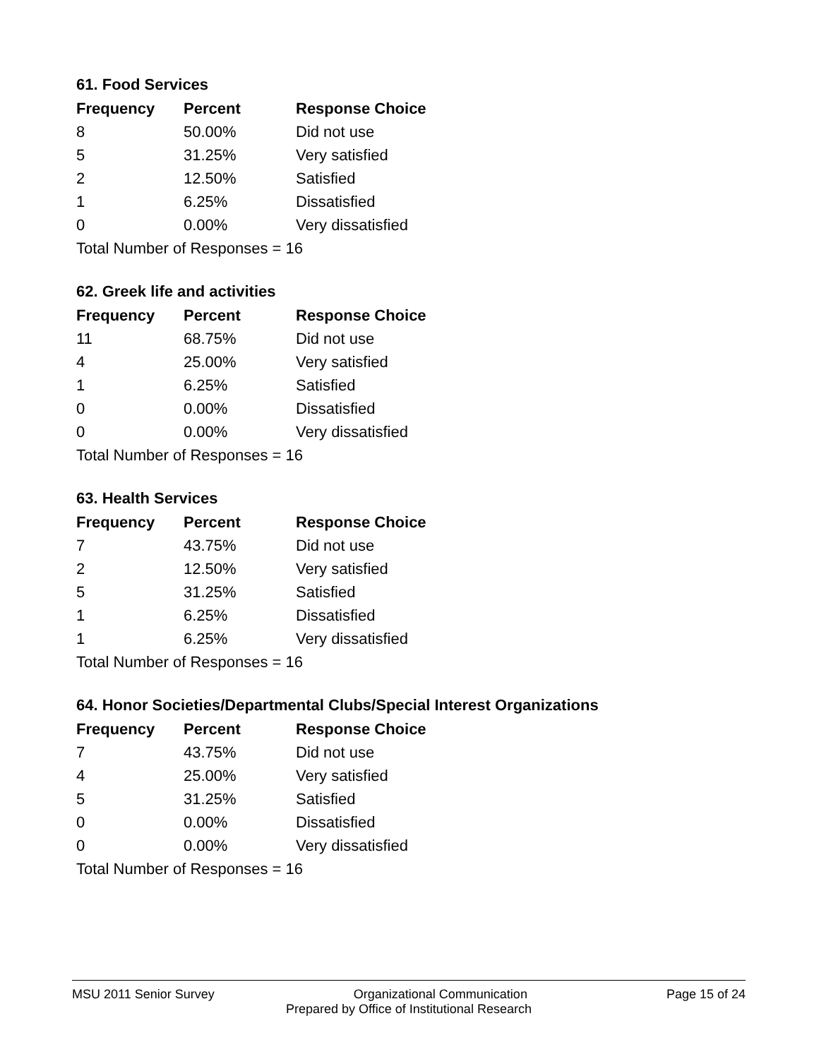61. Food Services
| Frequency | Percent | Response Choice |
| --- | --- | --- |
| 8 | 50.00% | Did not use |
| 5 | 31.25% | Very satisfied |
| 2 | 12.50% | Satisfied |
| 1 | 6.25% | Dissatisfied |
| 0 | 0.00% | Very dissatisfied |
| Total Number of Responses = 16 | | |
62. Greek life and activities
| Frequency | Percent | Response Choice |
| --- | --- | --- |
| 11 | 68.75% | Did not use |
| 4 | 25.00% | Very satisfied |
| 1 | 6.25% | Satisfied |
| 0 | 0.00% | Dissatisfied |
| 0 | 0.00% | Very dissatisfied |
| Total Number of Responses = 16 | | |
63. Health Services
| Frequency | Percent | Response Choice |
| --- | --- | --- |
| 7 | 43.75% | Did not use |
| 2 | 12.50% | Very satisfied |
| 5 | 31.25% | Satisfied |
| 1 | 6.25% | Dissatisfied |
| 1 | 6.25% | Very dissatisfied |
| Total Number of Responses = 16 | | |
64. Honor Societies/Departmental Clubs/Special Interest Organizations
| Frequency | Percent | Response Choice |
| --- | --- | --- |
| 7 | 43.75% | Did not use |
| 4 | 25.00% | Very satisfied |
| 5 | 31.25% | Satisfied |
| 0 | 0.00% | Dissatisfied |
| 0 | 0.00% | Very dissatisfied |
| Total Number of Responses = 16 | | |
MSU 2011 Senior Survey Organizational Communication Page 15 of 24
Prepared by Office of Institutional Research